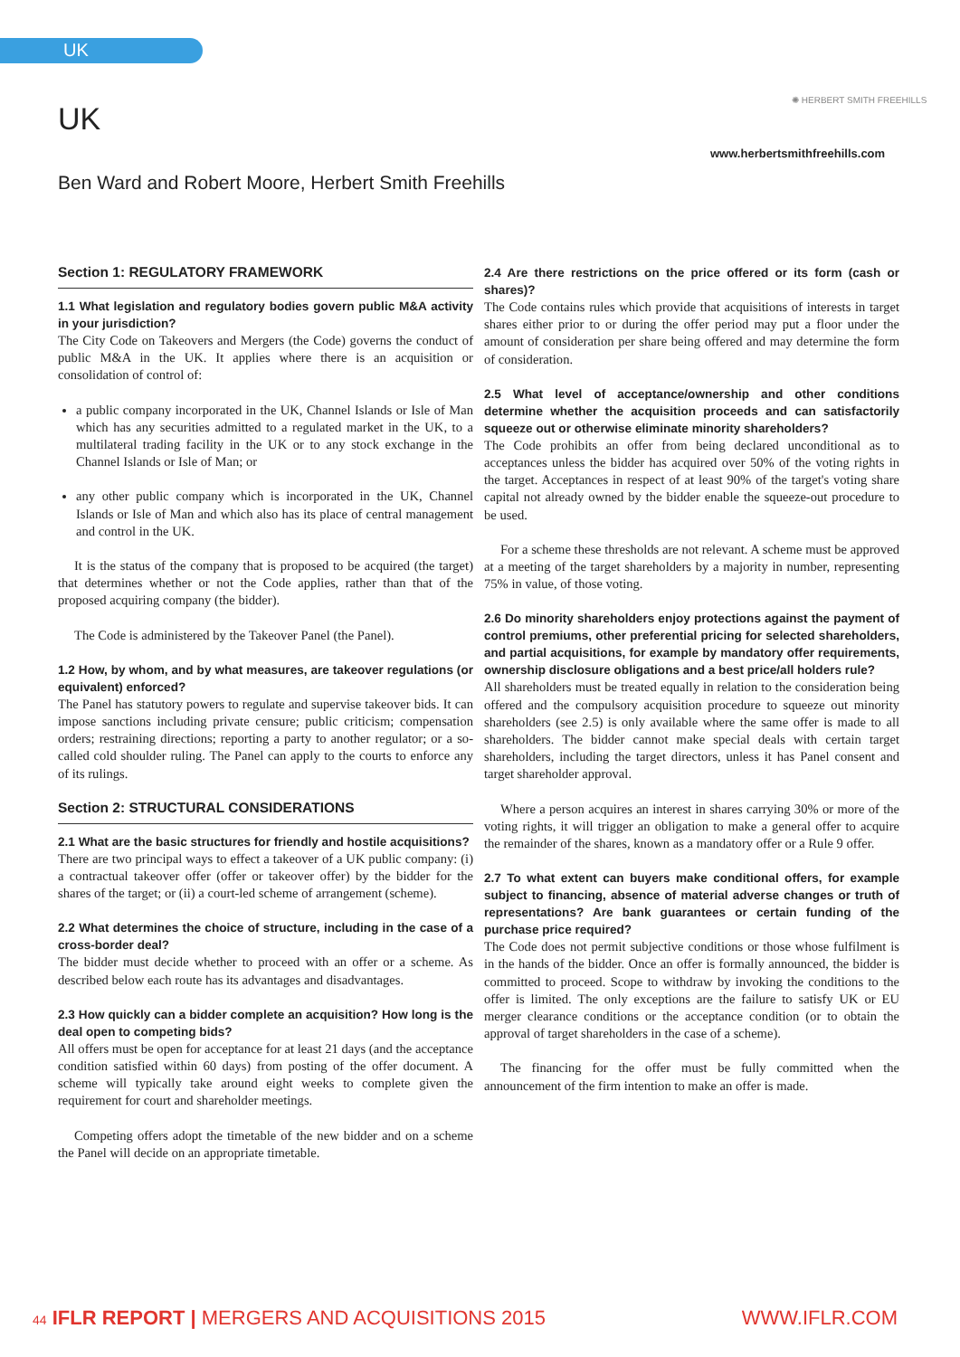UK
UK
✺ HERBERT SMITH FREEHILLS
www.herbertsmithfreehills.com
Ben Ward and Robert Moore, Herbert Smith Freehills
Section 1: REGULATORY FRAMEWORK
1.1 What legislation and regulatory bodies govern public M&A activity in your jurisdiction?
The City Code on Takeovers and Mergers (the Code) governs the conduct of public M&A in the UK. It applies where there is an acquisition or consolidation of control of:
a public company incorporated in the UK, Channel Islands or Isle of Man which has any securities admitted to a regulated market in the UK, to a multilateral trading facility in the UK or to any stock exchange in the Channel Islands or Isle of Man; or
any other public company which is incorporated in the UK, Channel Islands or Isle of Man and which also has its place of central management and control in the UK.
It is the status of the company that is proposed to be acquired (the target) that determines whether or not the Code applies, rather than that of the proposed acquiring company (the bidder).
The Code is administered by the Takeover Panel (the Panel).
1.2 How, by whom, and by what measures, are takeover regulations (or equivalent) enforced?
The Panel has statutory powers to regulate and supervise takeover bids. It can impose sanctions including private censure; public criticism; compensation orders; restraining directions; reporting a party to another regulator; or a so-called cold shoulder ruling. The Panel can apply to the courts to enforce any of its rulings.
Section 2: STRUCTURAL CONSIDERATIONS
2.1 What are the basic structures for friendly and hostile acquisitions?
There are two principal ways to effect a takeover of a UK public company: (i) a contractual takeover offer (offer or takeover offer) by the bidder for the shares of the target; or (ii) a court-led scheme of arrangement (scheme).
2.2 What determines the choice of structure, including in the case of a cross-border deal?
The bidder must decide whether to proceed with an offer or a scheme. As described below each route has its advantages and disadvantages.
2.3 How quickly can a bidder complete an acquisition? How long is the deal open to competing bids?
All offers must be open for acceptance for at least 21 days (and the acceptance condition satisfied within 60 days) from posting of the offer document. A scheme will typically take around eight weeks to complete given the requirement for court and shareholder meetings.
Competing offers adopt the timetable of the new bidder and on a scheme the Panel will decide on an appropriate timetable.
2.4 Are there restrictions on the price offered or its form (cash or shares)?
The Code contains rules which provide that acquisitions of interests in target shares either prior to or during the offer period may put a floor under the amount of consideration per share being offered and may determine the form of consideration.
2.5 What level of acceptance/ownership and other conditions determine whether the acquisition proceeds and can satisfactorily squeeze out or otherwise eliminate minority shareholders?
The Code prohibits an offer from being declared unconditional as to acceptances unless the bidder has acquired over 50% of the voting rights in the target. Acceptances in respect of at least 90% of the target's voting share capital not already owned by the bidder enable the squeeze-out procedure to be used.
For a scheme these thresholds are not relevant. A scheme must be approved at a meeting of the target shareholders by a majority in number, representing 75% in value, of those voting.
2.6 Do minority shareholders enjoy protections against the payment of control premiums, other preferential pricing for selected shareholders, and partial acquisitions, for example by mandatory offer requirements, ownership disclosure obligations and a best price/all holders rule?
All shareholders must be treated equally in relation to the consideration being offered and the compulsory acquisition procedure to squeeze out minority shareholders (see 2.5) is only available where the same offer is made to all shareholders. The bidder cannot make special deals with certain target shareholders, including the target directors, unless it has Panel consent and target shareholder approval.
Where a person acquires an interest in shares carrying 30% or more of the voting rights, it will trigger an obligation to make a general offer to acquire the remainder of the shares, known as a mandatory offer or a Rule 9 offer.
2.7 To what extent can buyers make conditional offers, for example subject to financing, absence of material adverse changes or truth of representations? Are bank guarantees or certain funding of the purchase price required?
The Code does not permit subjective conditions or those whose fulfilment is in the hands of the bidder. Once an offer is formally announced, the bidder is committed to proceed. Scope to withdraw by invoking the conditions to the offer is limited. The only exceptions are the failure to satisfy UK or EU merger clearance conditions or the acceptance condition (or to obtain the approval of target shareholders in the case of a scheme).
The financing for the offer must be fully committed when the announcement of the firm intention to make an offer is made.
44 IFLR REPORT | MERGERS AND ACQUISITIONS 2015 WWW.IFLR.COM